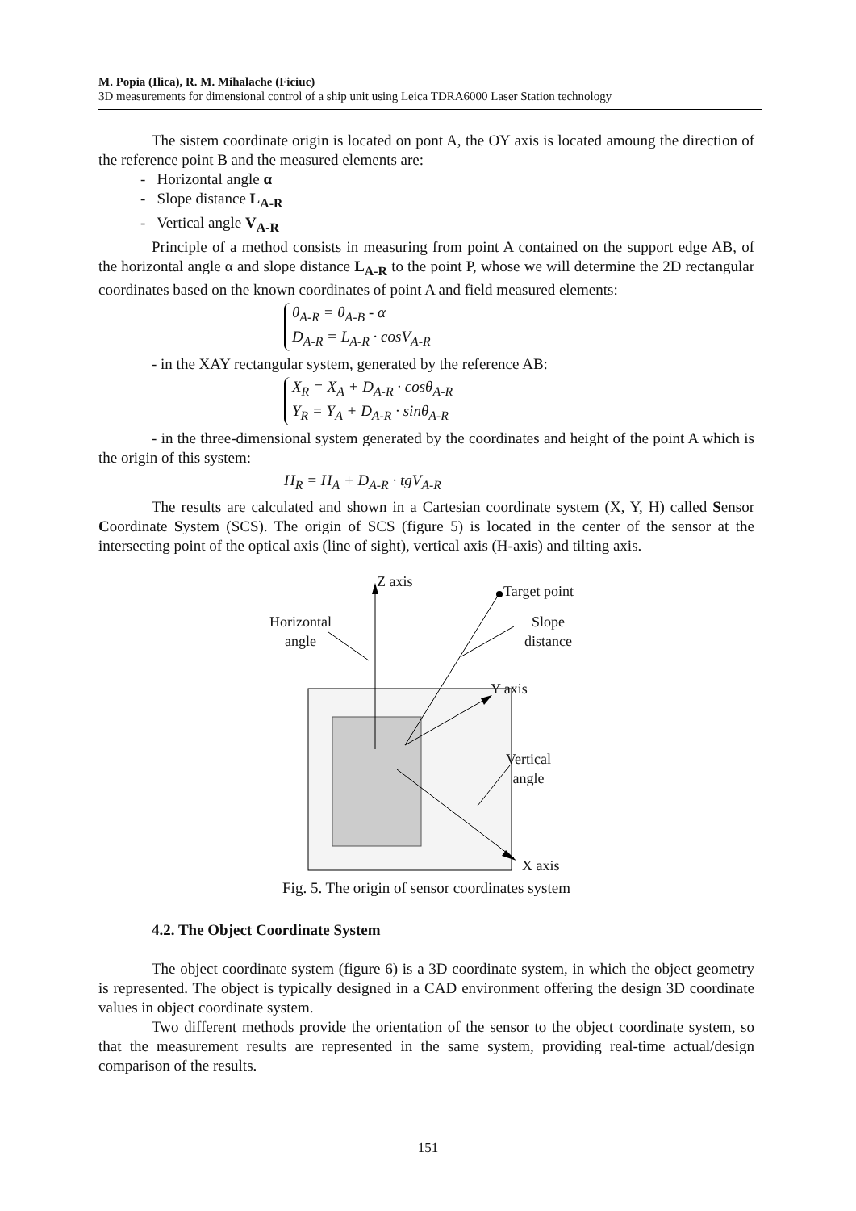M. Popia (Ilica), R. M. Mihalache (Ficiuc)
3D measurements for dimensional control of a ship unit using Leica TDRA6000 Laser Station technology
The sistem coordinate origin is located on pont A, the OY axis is located amoung the direction of the reference point B and the measured elements are:
- Horizontal angle α
- Slope distance L<sub>A-R</sub>
- Vertical angle V<sub>A-R</sub>
Principle of a method consists in measuring from point A contained on the support edge AB, of the horizontal angle α and slope distance L<sub>A-R</sub> to the point P, whose we will determine the 2D rectangular coordinates based on the known coordinates of point A and field measured elements:
θ<sub>A-R</sub> = θ<sub>A-B</sub> - α
D<sub>A-R</sub> = L<sub>A-R</sub> · cosV<sub>A-R</sub>
- in the XAY rectangular system, generated by the reference AB:
X<sub>R</sub> = X<sub>A</sub> + D<sub>A-R</sub> · cosθ<sub>A-R</sub>
Y<sub>R</sub> = Y<sub>A</sub> + D<sub>A-R</sub> · sinθ<sub>A-R</sub>
- in the three-dimensional system generated by the coordinates and height of the point A which is the origin of this system:
H<sub>R</sub> = H<sub>A</sub> + D<sub>A-R</sub> · tgV<sub>A-R</sub>
The results are calculated and shown in a Cartesian coordinate system (X, Y, H) called Sensor Coordinate System (SCS). The origin of SCS (figure 5) is located in the center of the sensor at the intersecting point of the optical axis (line of sight), vertical axis (H-axis) and tilting axis.
Z axis
Target point
Horizontal
angle
Slope
distance
Y axis
Vertical
angle
X axis
Fig. 5. The origin of sensor coordinates system
4.2. The Object Coordinate System
The object coordinate system (figure 6) is a 3D coordinate system, in which the object geometry is represented. The object is typically designed in a CAD environment offering the design 3D coordinate values in object coordinate system.
Two different methods provide the orientation of the sensor to the object coordinate system, so that the measurement results are represented in the same system, providing real-time actual/design comparison of the results.
151